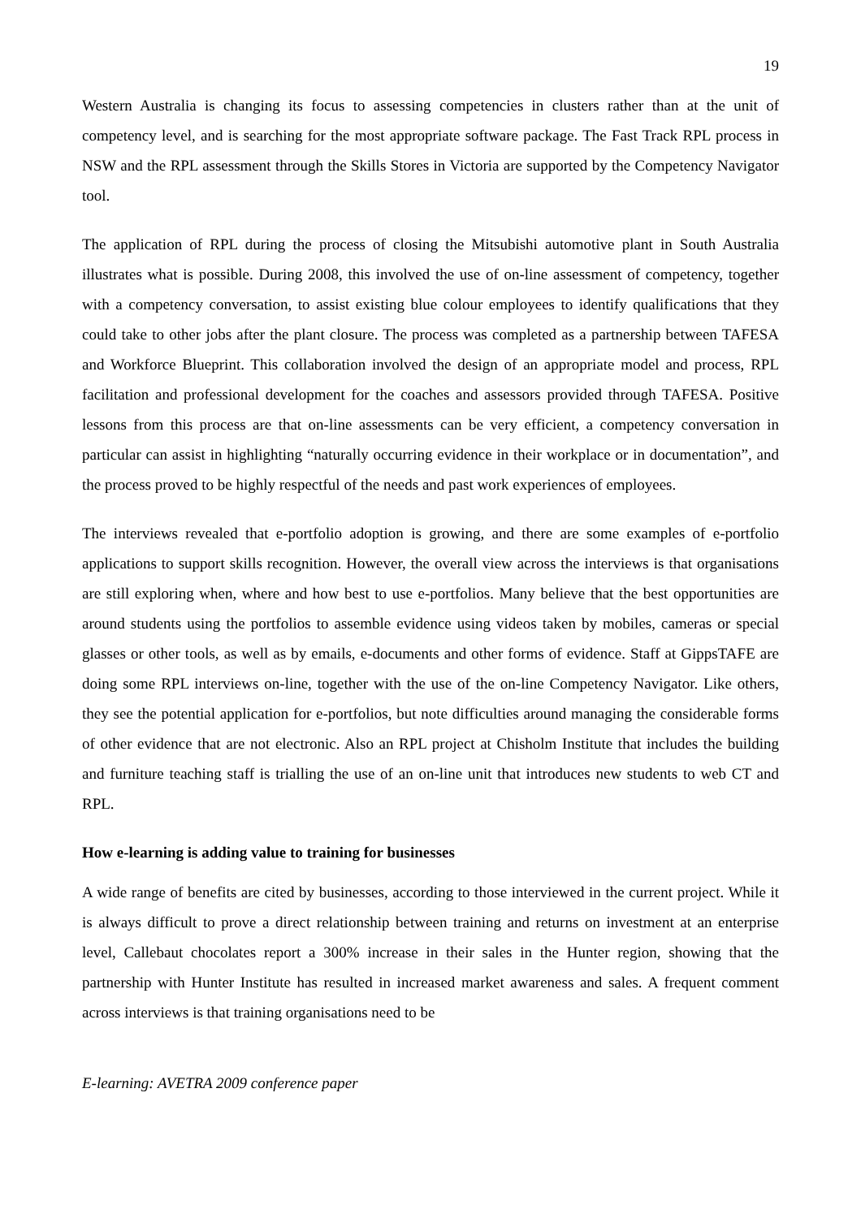19
Western Australia is changing its focus to assessing competencies in clusters rather than at the unit of competency level, and is searching for the most appropriate software package. The Fast Track RPL process in NSW and the RPL assessment through the Skills Stores in Victoria are supported by the Competency Navigator tool.
The application of RPL during the process of closing the Mitsubishi automotive plant in South Australia illustrates what is possible. During 2008, this involved the use of on-line assessment of competency, together with a competency conversation, to assist existing blue colour employees to identify qualifications that they could take to other jobs after the plant closure. The process was completed as a partnership between TAFESA and Workforce Blueprint. This collaboration involved the design of an appropriate model and process, RPL facilitation and professional development for the coaches and assessors provided through TAFESA. Positive lessons from this process are that on-line assessments can be very efficient, a competency conversation in particular can assist in highlighting “naturally occurring evidence in their workplace or in documentation”, and the process proved to be highly respectful of the needs and past work experiences of employees.
The interviews revealed that e-portfolio adoption is growing, and there are some examples of e-portfolio applications to support skills recognition. However, the overall view across the interviews is that organisations are still exploring when, where and how best to use e-portfolios. Many believe that the best opportunities are around students using the portfolios to assemble evidence using videos taken by mobiles, cameras or special glasses or other tools, as well as by emails, e-documents and other forms of evidence. Staff at GippsTAFE are doing some RPL interviews on-line, together with the use of the on-line Competency Navigator. Like others, they see the potential application for e-portfolios, but note difficulties around managing the considerable forms of other evidence that are not electronic. Also an RPL project at Chisholm Institute that includes the building and furniture teaching staff is trialling the use of an on-line unit that introduces new students to web CT and RPL.
How e-learning is adding value to training for businesses
A wide range of benefits are cited by businesses, according to those interviewed in the current project. While it is always difficult to prove a direct relationship between training and returns on investment at an enterprise level, Callebaut chocolates report a 300% increase in their sales in the Hunter region, showing that the partnership with Hunter Institute has resulted in increased market awareness and sales. A frequent comment across interviews is that training organisations need to be
E-learning: AVETRA 2009 conference paper